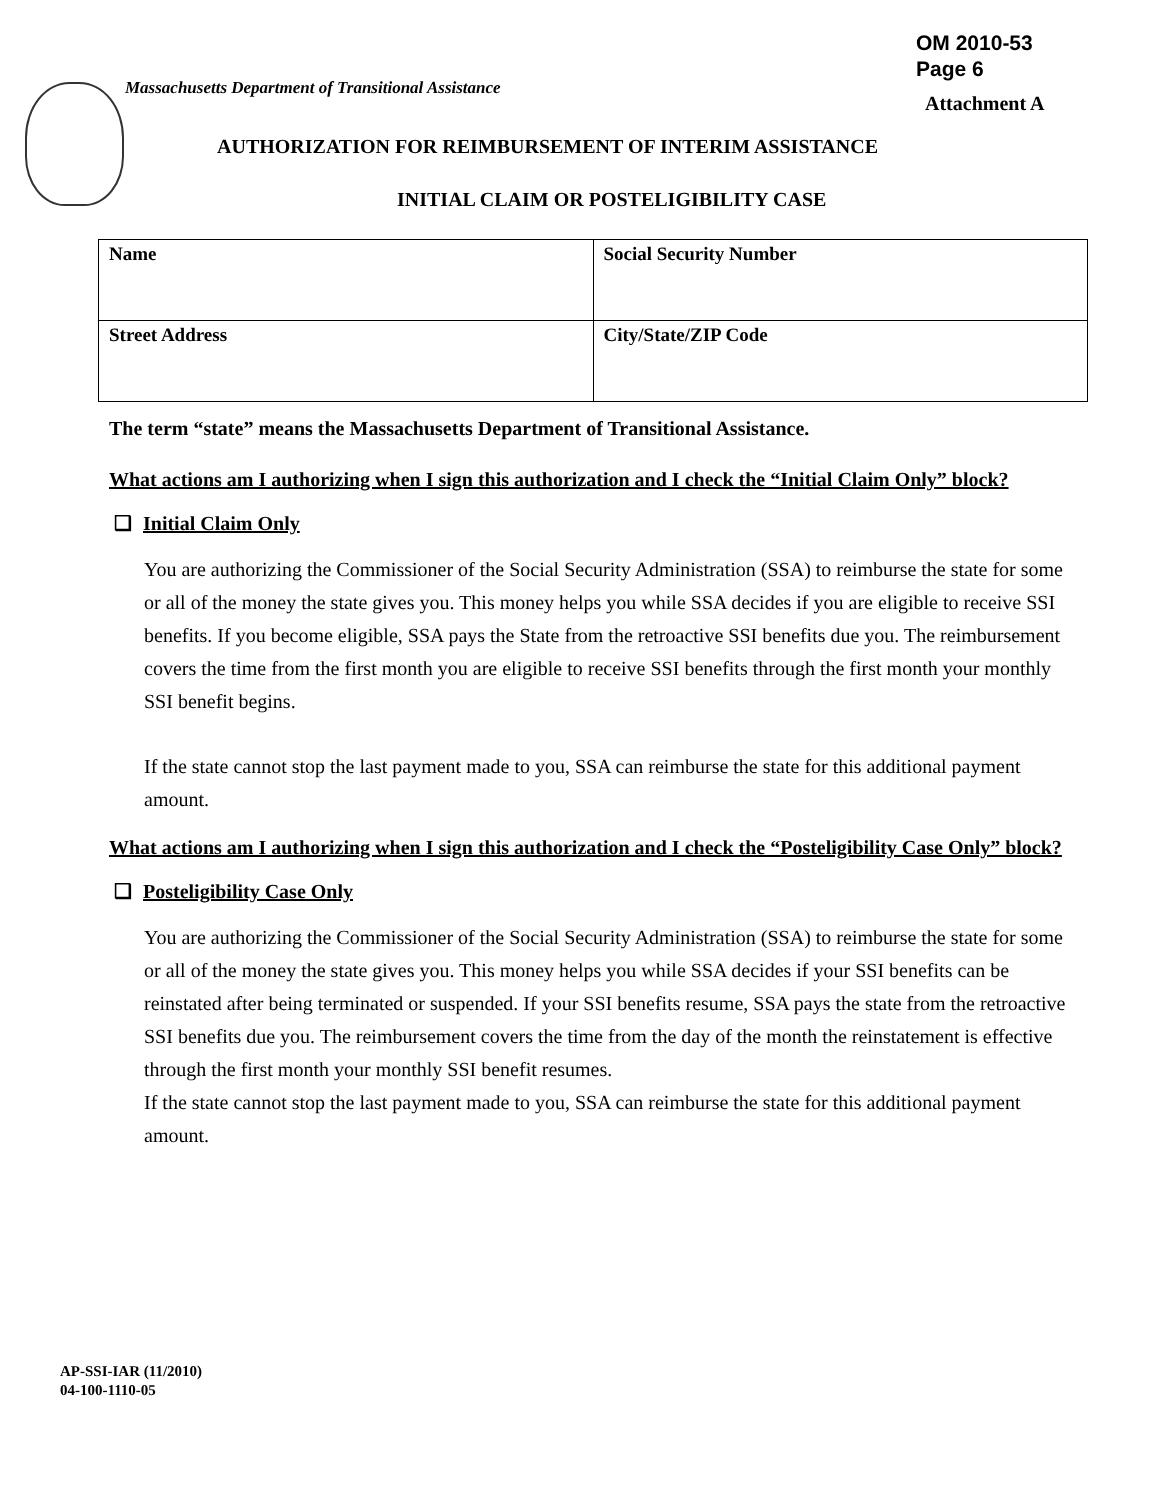OM 2010-53
Page 6
Massachusetts Department of Transitional Assistance
Attachment A
AUTHORIZATION FOR REIMBURSEMENT OF INTERIM ASSISTANCE
INITIAL CLAIM OR POSTELIGIBILITY CASE
| Name | Social Security Number |
| Street Address | City/State/ZIP Code |
The term “state” means the Massachusetts Department of Transitional Assistance.
What actions am I authorizing when I sign this authorization and I check the “Initial Claim Only” block?
❑ Initial Claim Only
You are authorizing the Commissioner of the Social Security Administration (SSA) to reimburse the state for some or all of the money the state gives you. This money helps you while SSA decides if you are eligible to receive SSI benefits. If you become eligible, SSA pays the State from the retroactive SSI benefits due you. The reimbursement covers the time from the first month you are eligible to receive SSI benefits through the first month your monthly SSI benefit begins.
If the state cannot stop the last payment made to you, SSA can reimburse the state for this additional payment amount.
What actions am I authorizing when I sign this authorization and I check the “Posteligibility Case Only” block?
❑ Posteligibility Case Only
You are authorizing the Commissioner of the Social Security Administration (SSA) to reimburse the state for some or all of the money the state gives you. This money helps you while SSA decides if your SSI benefits can be reinstated after being terminated or suspended. If your SSI benefits resume, SSA pays the state from the retroactive SSI benefits due you. The reimbursement covers the time from the day of the month the reinstatement is effective through the first month your monthly SSI benefit resumes.
If the state cannot stop the last payment made to you, SSA can reimburse the state for this additional payment amount.
AP-SSI-IAR (11/2010)
04-100-1110-05